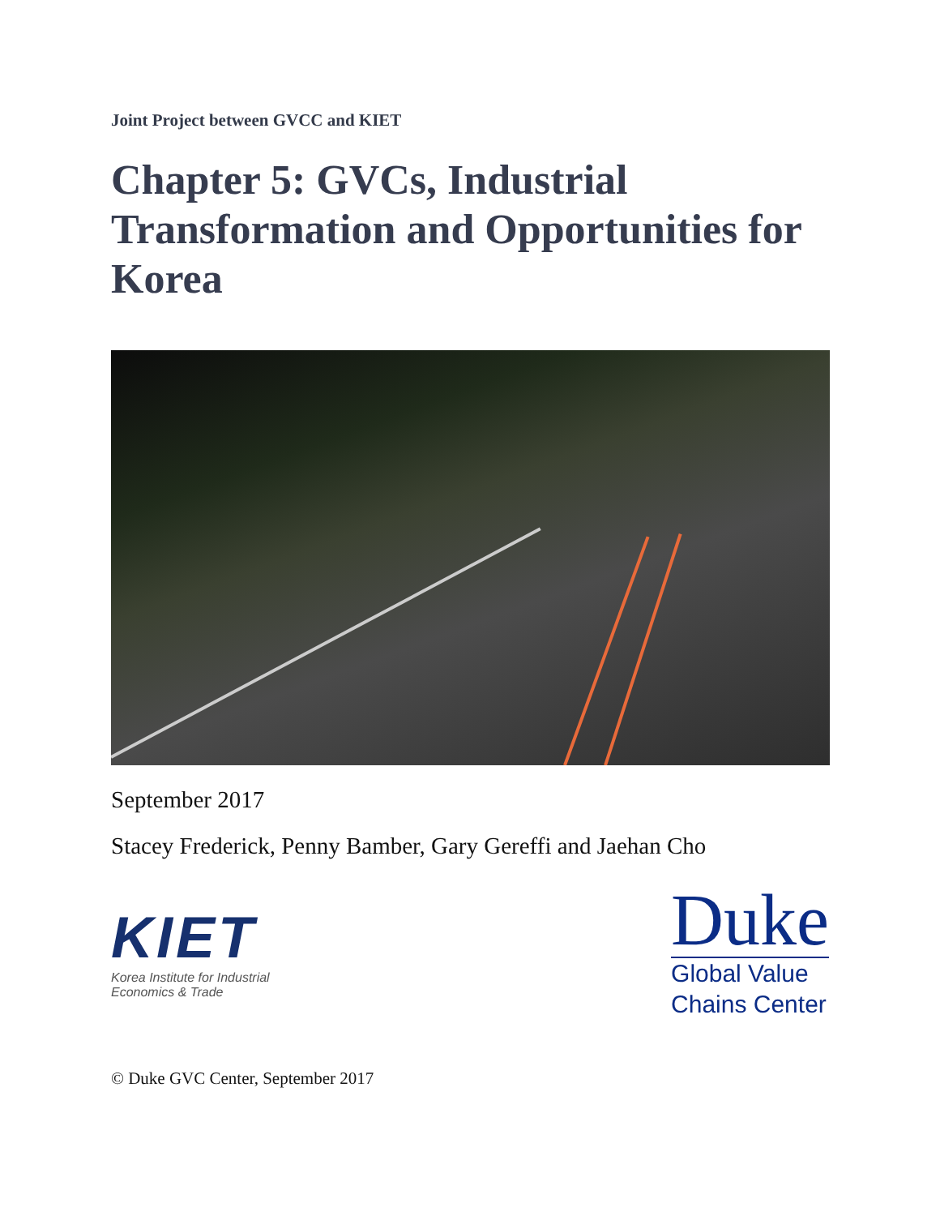Joint Project between GVCC and KIET
Chapter 5: GVCs, Industrial Transformation and Opportunities for Korea
September 2017
Stacey Frederick, Penny Bamber, Gary Gereffi and Jaehan Cho
KIET
Korea Institute for Industrial
Economics & Trade
Duke
Global Value
Chains Center
© Duke GVC Center, September 2017